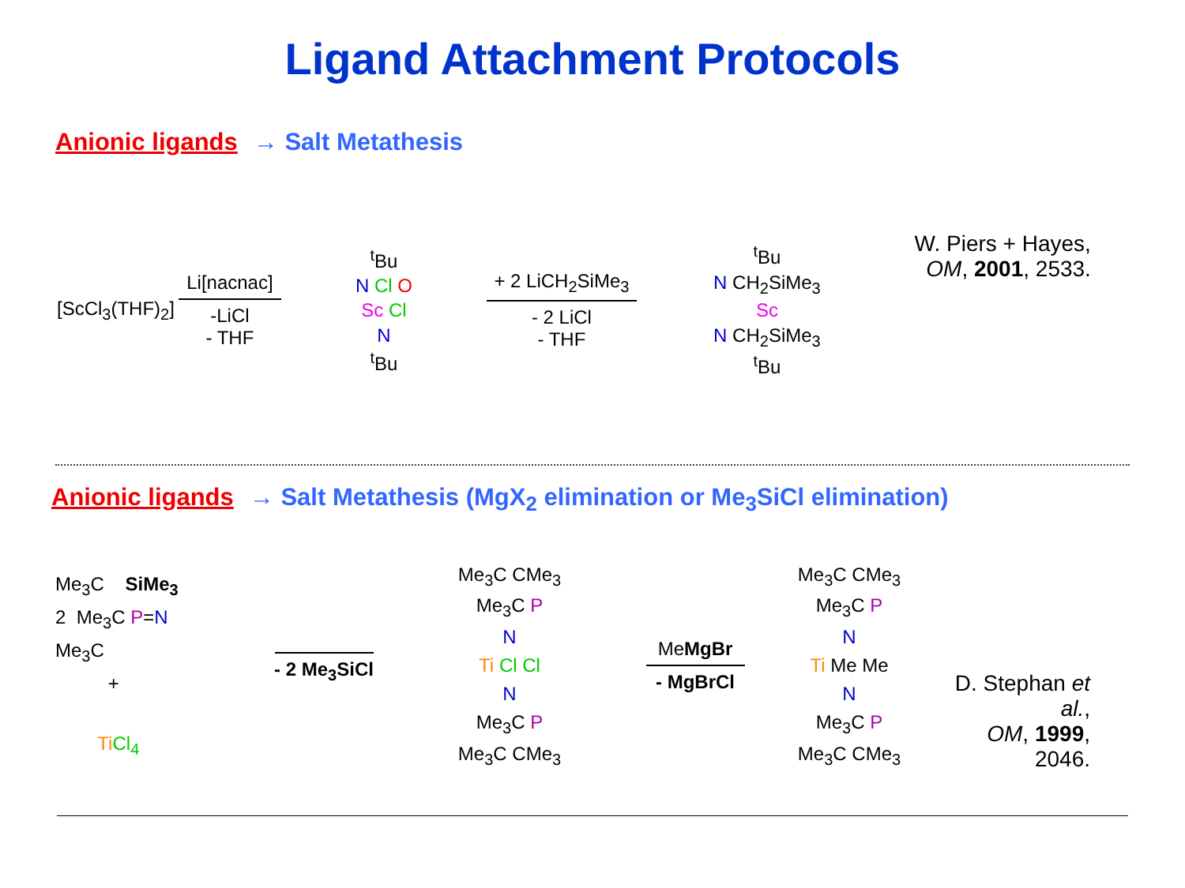Ligand Attachment Protocols
Anionic ligands → Salt Metathesis
[ScCl<sub>3</sub>(THF)<sub>2</sub>]
Li[nacnac]
-LiCl
- THF
<sup>t</sup> Bu
N Cl O
Sc Cl
N
<sup>t</sup> Bu
+ 2 LiCH<sub>2</sub>SiMe<sub>3</sub>
- 2 LiCl
- THF
<sup>t</sup> Bu
N CH<sub>2</sub>SiMe<sub>3</sub>
Sc
N CH<sub>2</sub>SiMe<sub>3</sub>
<sup>t</sup> Bu
W. Piers + Hayes,
OM, 2001, 2533.
Anionic ligands → Salt Metathesis (MgX<sub>2</sub> elimination or Me<sub>3</sub>SiCl elimination)
Me<sub>3</sub>C SiMe<sub>3</sub>
2 Me<sub>3</sub>C P=N
Me<sub>3</sub>C
+
Ti Cl<sub>4</sub>
- 2 Me<sub>3</sub>SiCl
Me<sub>3</sub>C CMe<sub>3</sub>
Me<sub>3</sub>C P
N
Ti Cl Cl
N
Me<sub>3</sub>C P
Me<sub>3</sub>C CMe<sub>3</sub>
MeMgBr
- MgBrCl
Me<sub>3</sub>C CMe<sub>3</sub>
Me<sub>3</sub>C P
N
Ti Me Me
N
Me<sub>3</sub>C P
Me<sub>3</sub>C CMe<sub>3</sub>
D. Stephan et al.,
OM, 1999, 2046.